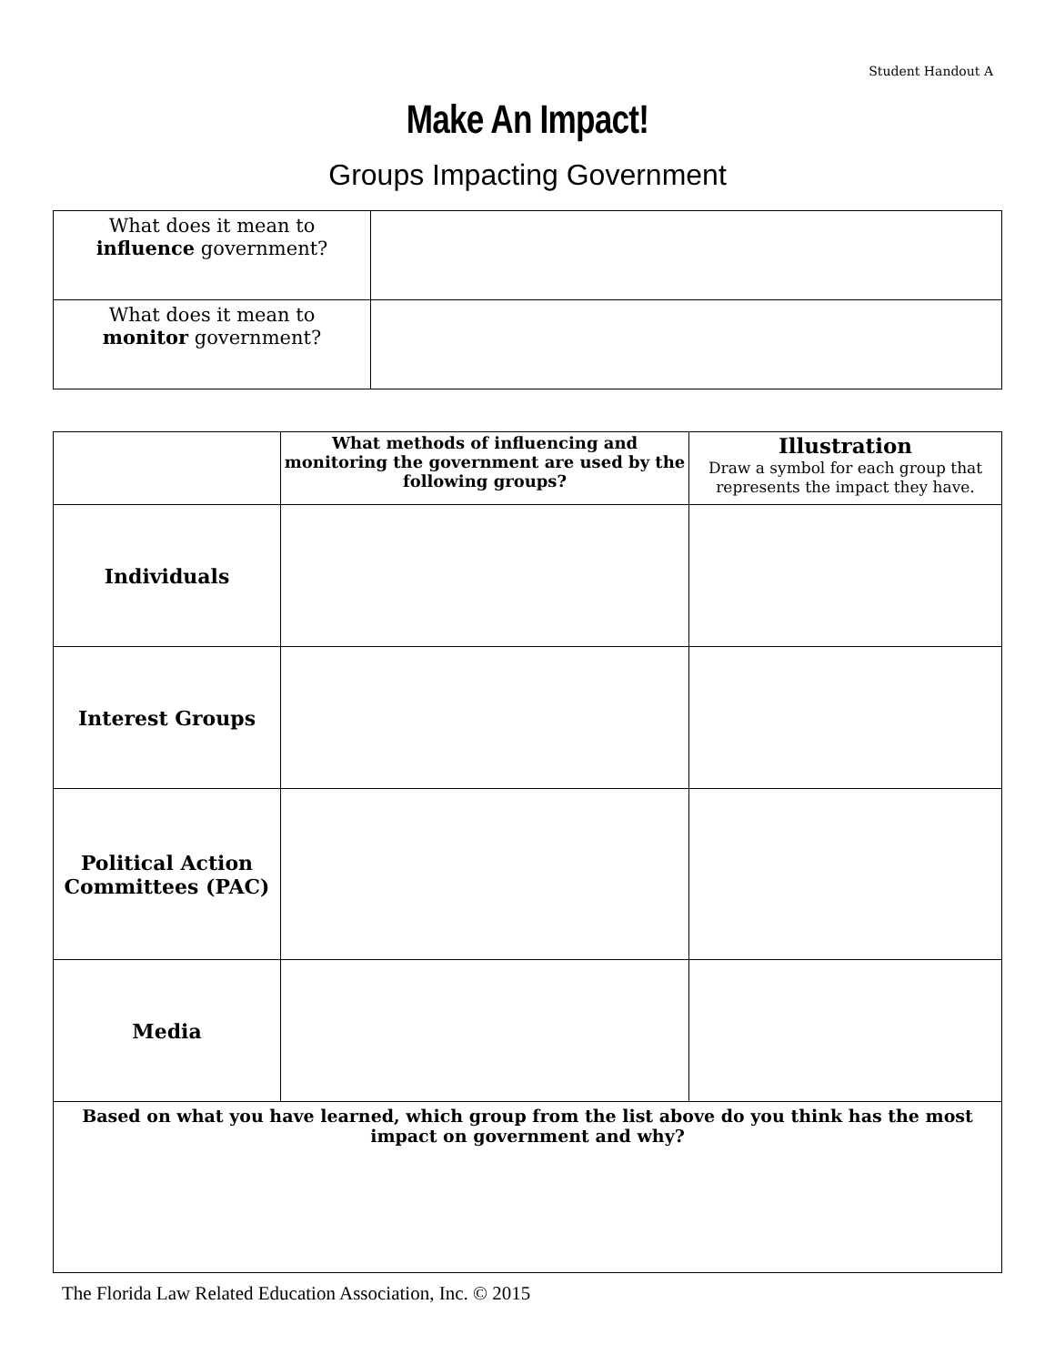Student Handout A
Make An Impact!
Groups Impacting Government
| What does it mean to influence government? | |
| What does it mean to monitor government? | |
| | What methods of influencing and monitoring the government are used by the following groups? | Illustration Draw a symbol for each group that represents the impact they have. |
| --- | --- | --- |
| Individuals | | |
| Interest Groups | | |
| Political Action Committees (PAC) | | |
| Media | | |
| Based on what you have learned, which group from the list above do you think has the most impact on government and why? | | |
The Florida Law Related Education Association, Inc. © 2015